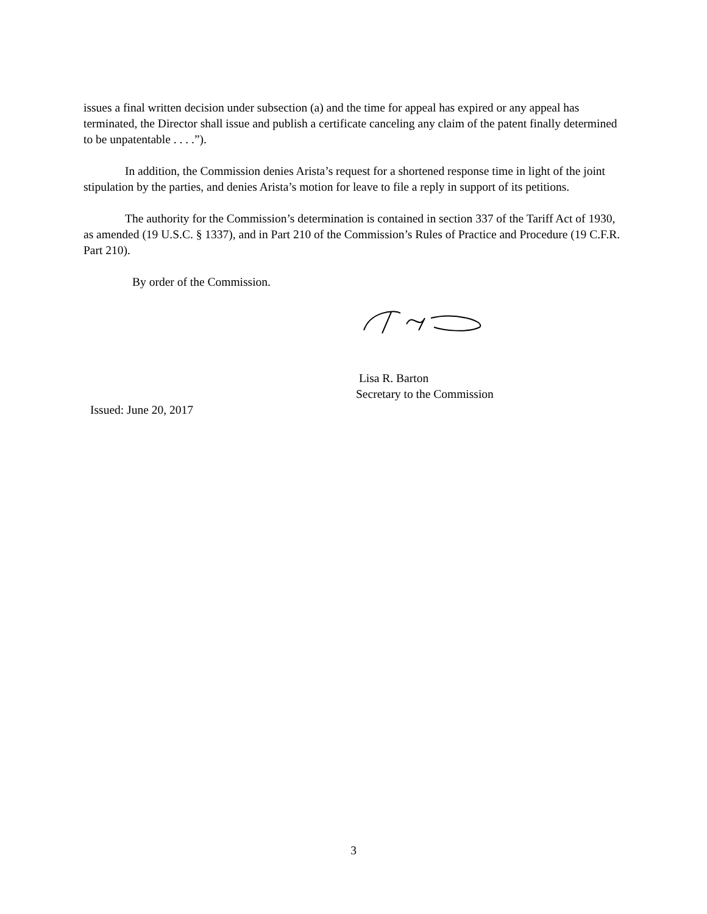issues a final written decision under subsection (a) and the time for appeal has expired or any appeal has terminated, the Director shall issue and publish a certificate canceling any claim of the patent finally determined to be unpatentable . . . .”).
In addition, the Commission denies Arista’s request for a shortened response time in light of the joint stipulation by the parties, and denies Arista’s motion for leave to file a reply in support of its petitions.
The authority for the Commission’s determination is contained in section 337 of the Tariff Act of 1930, as amended (19 U.S.C. § 1337), and in Part 210 of the Commission’s Rules of Practice and Procedure (19 C.F.R. Part 210).
By order of the Commission.
Lisa R. Barton
Secretary to the Commission
Issued: June 20, 2017
3